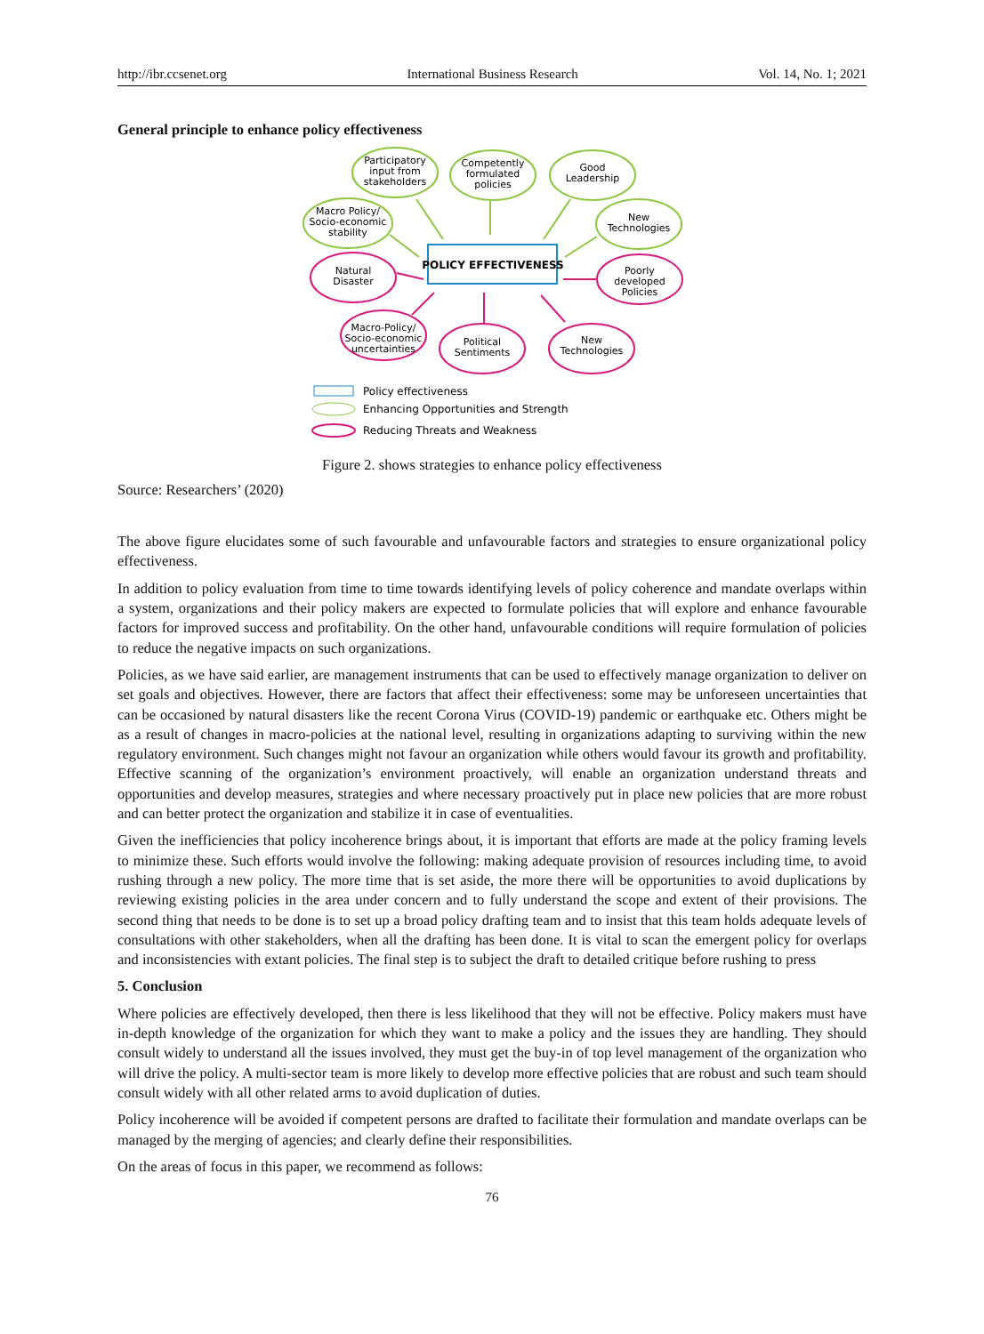http://ibr.ccsenet.org International Business Research Vol. 14, No. 1; 2021
General principle to enhance policy effectiveness
POLICY EFFECTIVENESS
Participatory
input from
stakeholders
Competently
formulated
policies
Good
Leadership
Macro Policy/
Socio-economic
stability
New
Technologies
Natural
Disaster
Poorly
developed
Policies
Macro-Policy/
Socio-economic
uncertainties
Political
Sentiments
New
Technologies
Policy effectiveness
Enhancing Opportunities and Strength
Reducing Threats and Weakness
Figure 2. shows strategies to enhance policy effectiveness
Source: Researchers’ (2020)
The above figure elucidates some of such favourable and unfavourable factors and strategies to ensure organizational policy effectiveness.
In addition to policy evaluation from time to time towards identifying levels of policy coherence and mandate overlaps within a system, organizations and their policy makers are expected to formulate policies that will explore and enhance favourable factors for improved success and profitability. On the other hand, unfavourable conditions will require formulation of policies to reduce the negative impacts on such organizations.
Policies, as we have said earlier, are management instruments that can be used to effectively manage organization to deliver on set goals and objectives. However, there are factors that affect their effectiveness: some may be unforeseen uncertainties that can be occasioned by natural disasters like the recent Corona Virus (COVID-19) pandemic or earthquake etc. Others might be as a result of changes in macro-policies at the national level, resulting in organizations adapting to surviving within the new regulatory environment. Such changes might not favour an organization while others would favour its growth and profitability. Effective scanning of the organization’s environment proactively, will enable an organization understand threats and opportunities and develop measures, strategies and where necessary proactively put in place new policies that are more robust and can better protect the organization and stabilize it in case of eventualities.
Given the inefficiencies that policy incoherence brings about, it is important that efforts are made at the policy framing levels to minimize these. Such efforts would involve the following: making adequate provision of resources including time, to avoid rushing through a new policy. The more time that is set aside, the more there will be opportunities to avoid duplications by reviewing existing policies in the area under concern and to fully understand the scope and extent of their provisions. The second thing that needs to be done is to set up a broad policy drafting team and to insist that this team holds adequate levels of consultations with other stakeholders, when all the drafting has been done. It is vital to scan the emergent policy for overlaps and inconsistencies with extant policies. The final step is to subject the draft to detailed critique before rushing to press
5. Conclusion
Where policies are effectively developed, then there is less likelihood that they will not be effective. Policy makers must have in-depth knowledge of the organization for which they want to make a policy and the issues they are handling. They should consult widely to understand all the issues involved, they must get the buy-in of top level management of the organization who will drive the policy. A multi-sector team is more likely to develop more effective policies that are robust and such team should consult widely with all other related arms to avoid duplication of duties.
Policy incoherence will be avoided if competent persons are drafted to facilitate their formulation and mandate overlaps can be managed by the merging of agencies; and clearly define their responsibilities.
On the areas of focus in this paper, we recommend as follows:
76